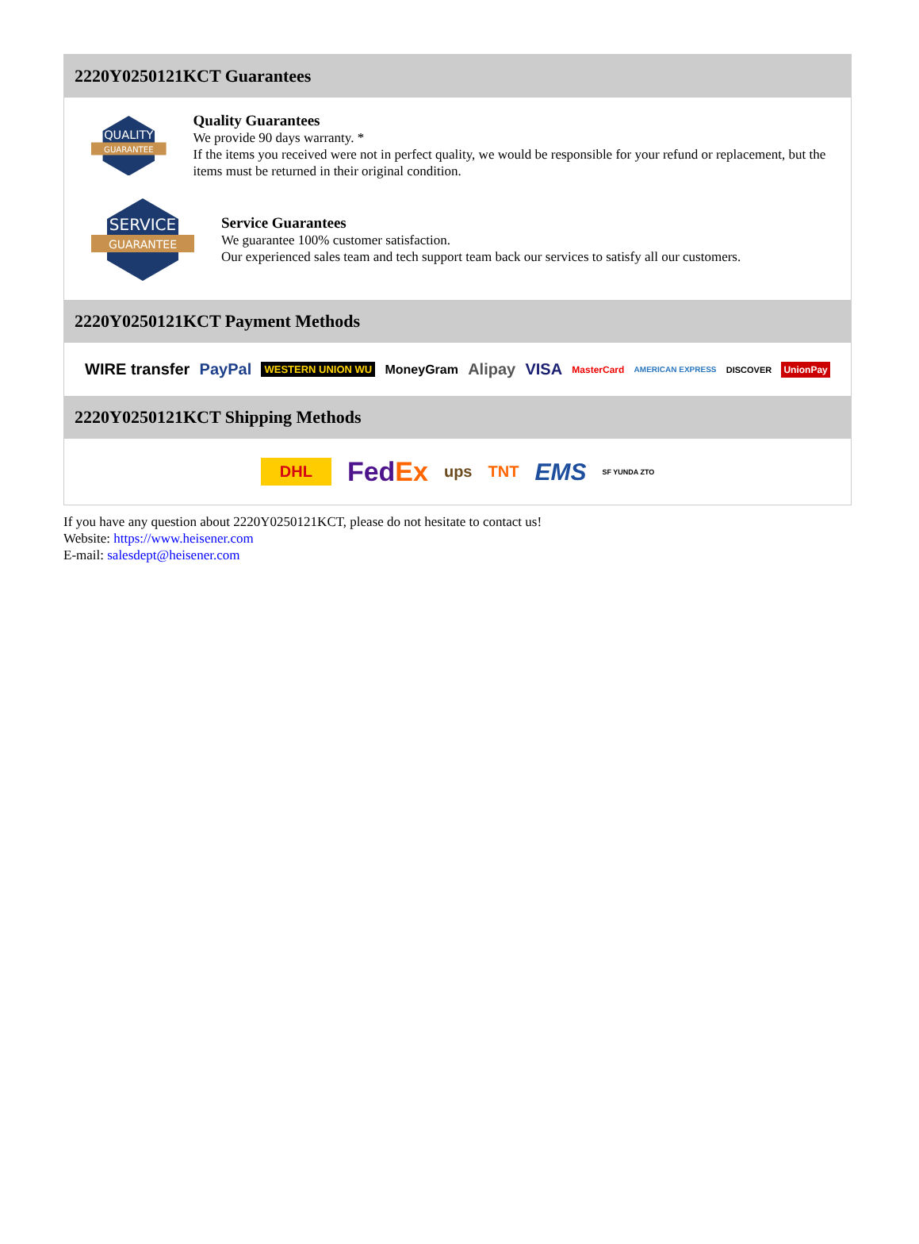2220Y0250121KCT Guarantees
QUALITY
GUARANTEE
Quality Guarantees
We provide 90 days warranty. *
If the items you received were not in perfect quality, we would be responsible for your refund or replacement, but the items must be returned in their original condition.
SERVICE
GUARANTEE
Service Guarantees
We guarantee 100% customer satisfaction.
Our experienced sales team and tech support team back our services to satisfy all our customers.
2220Y0250121KCT Payment Methods
WIRE transfer PayPal WESTERN UNION WU MoneyGram Alipay VISA MasterCard AMERICAN EXPRESS DISCOVER UnionPay
2220Y0250121KCT Shipping Methods
DHL FedEx ups TNT EMS SF YUNDA ZTO
If you have any question about 2220Y0250121KCT, please do not hesitate to contact us!
Website: https://www.heisener.com
E-mail: salesdept@heisener.com